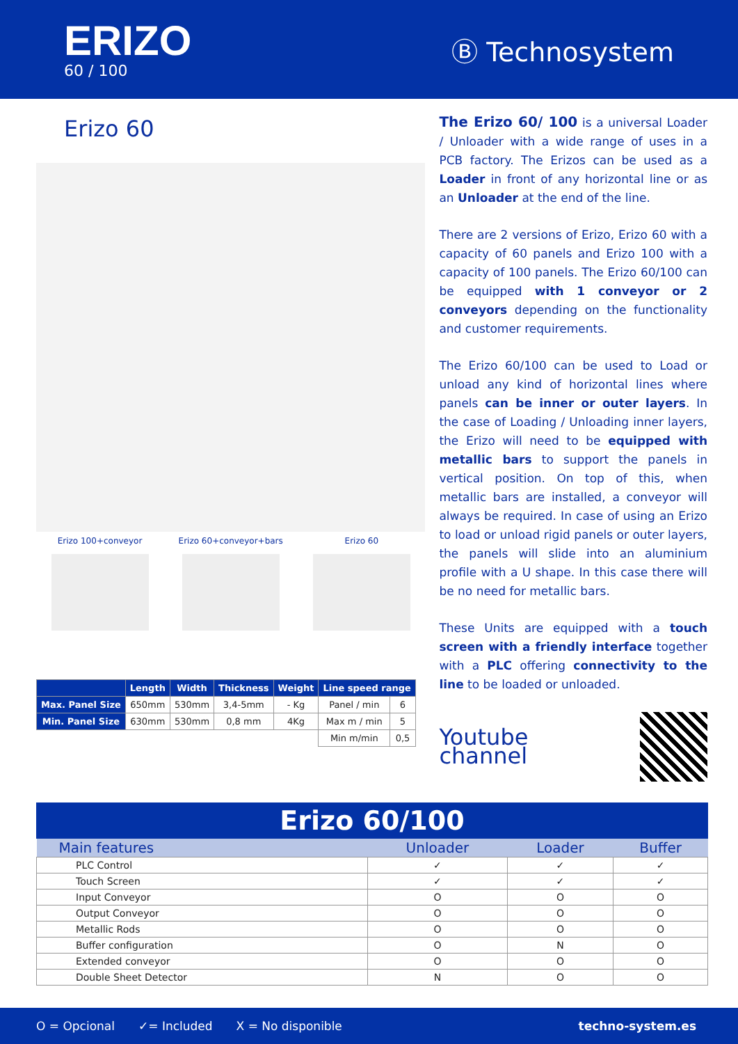ERIZO
60 / 100
Ⓑ Technosystem
Erizo 60
Erizo 100+conveyor Erizo 60+conveyor+bars Erizo 60
| | Length | Width | Thickness | Weight | Line speed range | |
| --- | --- | --- | --- | --- | --- | --- |
| Max. Panel Size | 650mm | 530mm | 3,4-5mm | - Kg | Panel / min | 6 |
| Min. Panel Size | 630mm | 530mm | 0,8 mm | 4Kg | Max m / min | 5 |
| | | | | | Min m/min | 0,5 |
The Erizo 60/ 100 is a universal Loader / Unloader with a wide range of uses in a PCB factory. The Erizos can be used as a Loader in front of any horizontal line or as an Unloader at the end of the line.
There are 2 versions of Erizo, Erizo 60 with a capacity of 60 panels and Erizo 100 with a capacity of 100 panels. The Erizo 60/100 can be equipped with 1 conveyor or 2 conveyors depending on the functionality and customer requirements.
The Erizo 60/100 can be used to Load or unload any kind of horizontal lines where panels can be inner or outer layers. In the case of Loading / Unloading inner layers, the Erizo will need to be equipped with metallic bars to support the panels in vertical position. On top of this, when metallic bars are installed, a conveyor will always be required. In case of using an Erizo to load or unload rigid panels or outer layers, the panels will slide into an aluminium profile with a U shape. In this case there will be no need for metallic bars.
These Units are equipped with a touch screen with a friendly interface together with a PLC offering connectivity to the line to be loaded or unloaded.
Youtube channel
Erizo 60/100
| Main features | Unloader | Loader | Buffer |
| --- | --- | --- | --- |
| PLC Control | ✓ | ✓ | ✓ |
| Touch Screen | ✓ | ✓ | ✓ |
| Input Conveyor | O | O | O |
| Output Conveyor | O | O | O |
| Metallic Rods | O | O | O |
| Buffer configuration | O | N | O |
| Extended conveyor | O | O | O |
| Double Sheet Detector | N | O | O |
O = Opcional ✓= Included X = No disponible techno-system.es